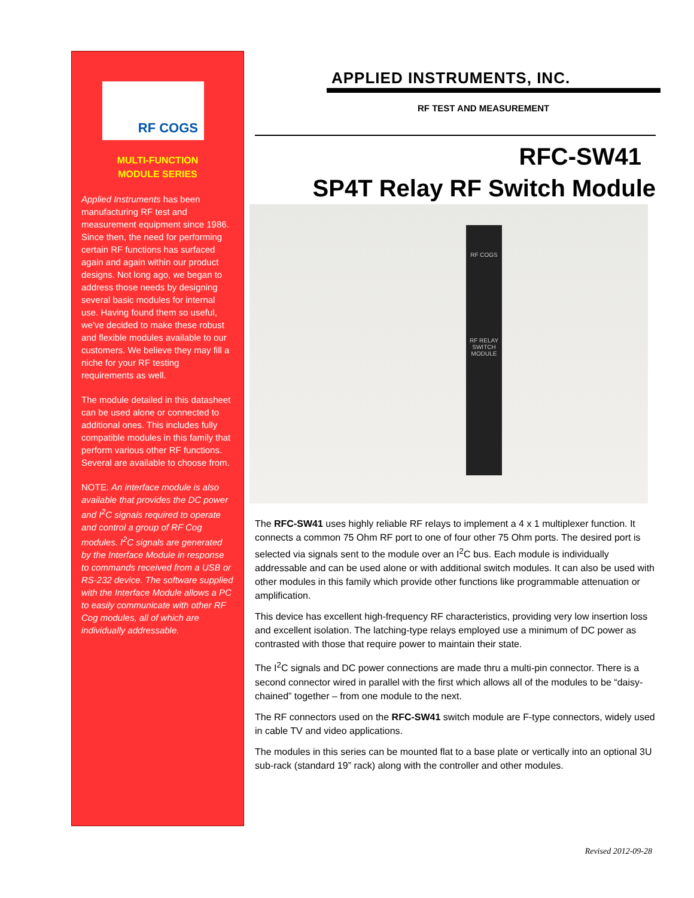RF COGS
MULTI-FUNCTION
MODULE SERIES
Applied Instruments has been manufacturing RF test and measurement equipment since 1986. Since then, the need for performing certain RF functions has surfaced again and again within our product designs. Not long ago, we began to address those needs by designing several basic modules for internal use. Having found them so useful, we've decided to make these robust and flexible modules available to our customers. We believe they may fill a niche for your RF testing requirements as well.
The module detailed in this datasheet can be used alone or connected to additional ones. This includes fully compatible modules in this family that perform various other RF functions. Several are available to choose from.
NOTE: An interface module is also available that provides the DC power and I<sup>2</sup>C signals required to operate and control a group of RF Cog modules. I<sup>2</sup>C signals are generated by the Interface Module in response to commands received from a USB or RS-232 device. The software supplied with the Interface Module allows a PC to easily communicate with other RF Cog modules, all of which are individually addressable.
APPLIED INSTRUMENTS, INC.
RF TEST AND MEASUREMENT
RFC-SW41
SP4T Relay RF Switch Module
RF COGS
RF RELAY
SWITCH
MODULE
The RFC-SW41 uses highly reliable RF relays to implement a 4 x 1 multiplexer function. It connects a common 75 Ohm RF port to one of four other 75 Ohm ports. The desired port is selected via signals sent to the module over an I<sup>2</sup>C bus. Each module is individually addressable and can be used alone or with additional switch modules. It can also be used with other modules in this family which provide other functions like programmable attenuation or amplification.
This device has excellent high-frequency RF characteristics, providing very low insertion loss and excellent isolation. The latching-type relays employed use a minimum of DC power as contrasted with those that require power to maintain their state.
The I<sup>2</sup>C signals and DC power connections are made thru a multi-pin connector. There is a second connector wired in parallel with the first which allows all of the modules to be “daisy-chained” together – from one module to the next.
The RF connectors used on the RFC-SW41 switch module are F-type connectors, widely used in cable TV and video applications.
The modules in this series can be mounted flat to a base plate or vertically into an optional 3U sub-rack (standard 19” rack) along with the controller and other modules.
Revised 2012-09-28